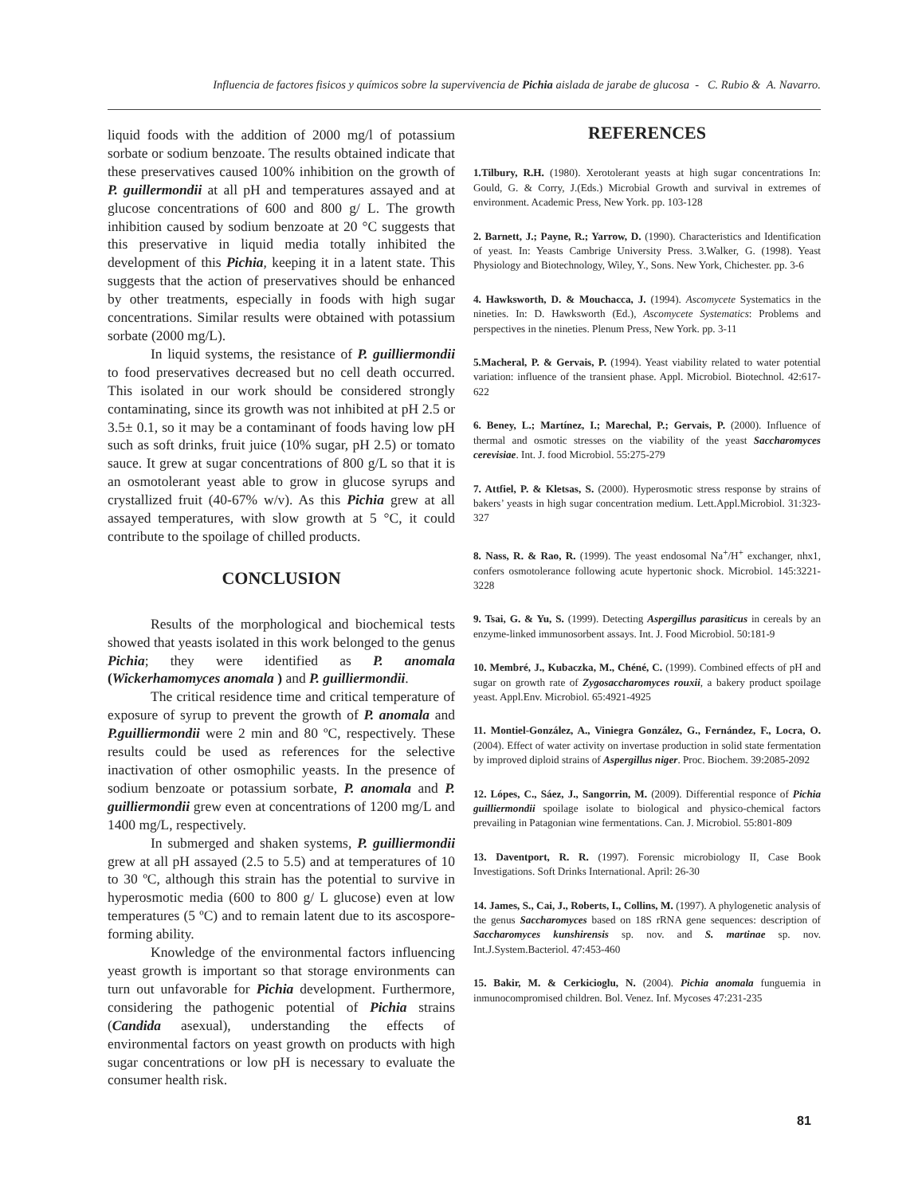Influencia de factores fisicos y químicos sobre la supervivencia de Pichia aislada de jarabe de glucosa - C. Rubio & A. Navarro.
liquid foods with the addition of 2000 mg/l of potassium sorbate or sodium benzoate. The results obtained indicate that these preservatives caused 100% inhibition on the growth of P. guillermondii at all pH and temperatures assayed and at glucose concentrations of 600 and 800 g/ L. The growth inhibition caused by sodium benzoate at 20 °C suggests that this preservative in liquid media totally inhibited the development of this Pichia, keeping it in a latent state. This suggests that the action of preservatives should be enhanced by other treatments, especially in foods with high sugar concentrations. Similar results were obtained with potassium sorbate (2000 mg/L).
In liquid systems, the resistance of P. guilliermondii to food preservatives decreased but no cell death occurred. This isolated in our work should be considered strongly contaminating, since its growth was not inhibited at pH 2.5 or 3.5± 0.1, so it may be a contaminant of foods having low pH such as soft drinks, fruit juice (10% sugar, pH 2.5) or tomato sauce. It grew at sugar concentrations of 800 g/L so that it is an osmotolerant yeast able to grow in glucose syrups and crystallized fruit (40-67% w/v). As this Pichia grew at all assayed temperatures, with slow growth at 5 °C, it could contribute to the spoilage of chilled products.
CONCLUSION
Results of the morphological and biochemical tests showed that yeasts isolated in this work belonged to the genus Pichia; they were identified as P. anomala (Wickerhamomyces anomala ) and P. guilliermondii.
The critical residence time and critical temperature of exposure of syrup to prevent the growth of P. anomala and P.guilliermondii were 2 min and 80 ºC, respectively. These results could be used as references for the selective inactivation of other osmophilic yeasts. In the presence of sodium benzoate or potassium sorbate, P. anomala and P. guilliermondii grew even at concentrations of 1200 mg/L and 1400 mg/L, respectively.
In submerged and shaken systems, P. guilliermondii grew at all pH assayed (2.5 to 5.5) and at temperatures of 10 to 30 ºC, although this strain has the potential to survive in hyperosmotic media (600 to 800 g/ L glucose) even at low temperatures (5 ºC) and to remain latent due to its ascospore-forming ability.
Knowledge of the environmental factors influencing yeast growth is important so that storage environments can turn out unfavorable for Pichia development. Furthermore, considering the pathogenic potential of Pichia strains (Candida asexual), understanding the effects of environmental factors on yeast growth on products with high sugar concentrations or low pH is necessary to evaluate the consumer health risk.
REFERENCES
1.Tilbury, R.H. (1980). Xerotolerant yeasts at high sugar concentrations In: Gould, G. & Corry, J.(Eds.) Microbial Growth and survival in extremes of environment. Academic Press, New York. pp. 103-128
2. Barnett, J.; Payne, R.; Yarrow, D. (1990). Characteristics and Identification of yeast. In: Yeasts Cambrige University Press. 3.Walker, G. (1998). Yeast Physiology and Biotechnology, Wiley, Y., Sons. New York, Chichester. pp. 3-6
4. Hawksworth, D. & Mouchacca, J. (1994). Ascomycete Systematics in the nineties. In: D. Hawksworth (Ed.), Ascomycete Systematics: Problems and perspectives in the nineties. Plenum Press, New York. pp. 3-11
5.Macheral, P. & Gervais, P. (1994). Yeast viability related to water potential variation: influence of the transient phase. Appl. Microbiol. Biotechnol. 42:617-622
6. Beney, L.; Martínez, I.; Marechal, P.; Gervais, P. (2000). Influence of thermal and osmotic stresses on the viability of the yeast Saccharomyces cerevisiae. Int. J. food Microbiol. 55:275-279
7. Attfiel, P. & Kletsas, S. (2000). Hyperosmotic stress response by strains of bakers’ yeasts in high sugar concentration medium. Lett.Appl.Microbiol. 31:323-327
8. Nass, R. & Rao, R. (1999). The yeast endosomal Na<sup>+</sup>/H<sup>+</sup> exchanger, nhx1, confers osmotolerance following acute hypertonic shock. Microbiol. 145:3221-3228
9. Tsai, G. & Yu, S. (1999). Detecting Aspergillus parasiticus in cereals by an enzyme-linked immunosorbent assays. Int. J. Food Microbiol. 50:181-9
10. Membré, J., Kubaczka, M., Chéné, C. (1999). Combined effects of pH and sugar on growth rate of Zygosaccharomyces rouxii, a bakery product spoilage yeast. Appl.Env. Microbiol. 65:4921-4925
11. Montiel-González, A., Viniegra González, G., Fernández, F., Locra, O. (2004). Effect of water activity on invertase production in solid state fermentation by improved diploid strains of Aspergillus niger. Proc. Biochem. 39:2085-2092
12. Lópes, C., Sáez, J., Sangorrin, M. (2009). Differential responce of Pichia guilliermondii spoilage isolate to biological and physico-chemical factors prevailing in Patagonian wine fermentations. Can. J. Microbiol. 55:801-809
13. Daventport, R. R. (1997). Forensic microbiology II, Case Book Investigations. Soft Drinks International. April: 26-30
14. James, S., Cai, J., Roberts, I., Collins, M. (1997). A phylogenetic analysis of the genus Saccharomyces based on 18S rRNA gene sequences: description of Saccharomyces kunshirensis sp. nov. and S. martinae sp. nov. Int.J.System.Bacteriol. 47:453-460
15. Bakir, M. & Cerkicioglu, N. (2004). Pichia anomala funguemia in inmunocompromised children. Bol. Venez. Inf. Mycoses 47:231-235
81